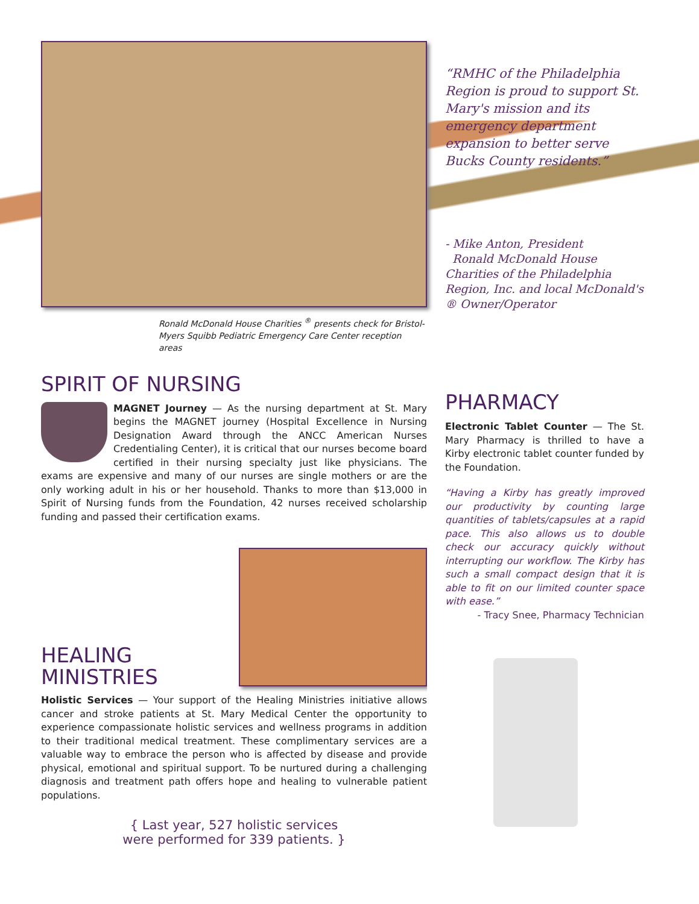Ronald McDonald House Charities <sup>®</sup> presents check for Bristol-Myers Squibb Pediatric Emergency Care Center reception areas
SPIRIT OF NURSING
MAGNET Journey — As the nursing department at St. Mary begins the MAGNET journey (Hospital Excellence in Nursing Designation Award through the ANCC American Nurses Credentialing Center), it is critical that our nurses become board certified in their nursing specialty just like physicians. The exams are expensive and many of our nurses are single mothers or are the only working adult in his or her household. Thanks to more than $13,000 in Spirit of Nursing funds from the Foundation, 42 nurses received scholarship funding and passed their certification exams.
HEALING
MINISTRIES
Holistic Services — Your support of the Healing Ministries initiative allows cancer and stroke patients at St. Mary Medical Center the opportunity to experience compassionate holistic services and wellness programs in addition to their traditional medical treatment. These complimentary services are a valuable way to embrace the person who is affected by disease and provide physical, emotional and spiritual support. To be nurtured during a challenging diagnosis and treatment path offers hope and healing to vulnerable patient populations.
{ Last year, 527 holistic services
were performed for 339 patients. }
“RMHC of the Philadelphia Region is proud to support St. Mary's mission and its emergency department expansion to better serve Bucks County residents.”
- Mike Anton, President
Ronald McDonald House Charities of the Philadelphia Region, Inc. and local McDonald's ® Owner/Operator
PHARMACY
Electronic Tablet Counter — The St. Mary Pharmacy is thrilled to have a Kirby electronic tablet counter funded by the Foundation.
“Having a Kirby has greatly improved our productivity by counting large quantities of tablets/capsules at a rapid pace. This also allows us to double check our accuracy quickly without interrupting our workflow. The Kirby has such a small compact design that it is able to fit on our limited counter space with ease.”
- Tracy Snee, Pharmacy Technician